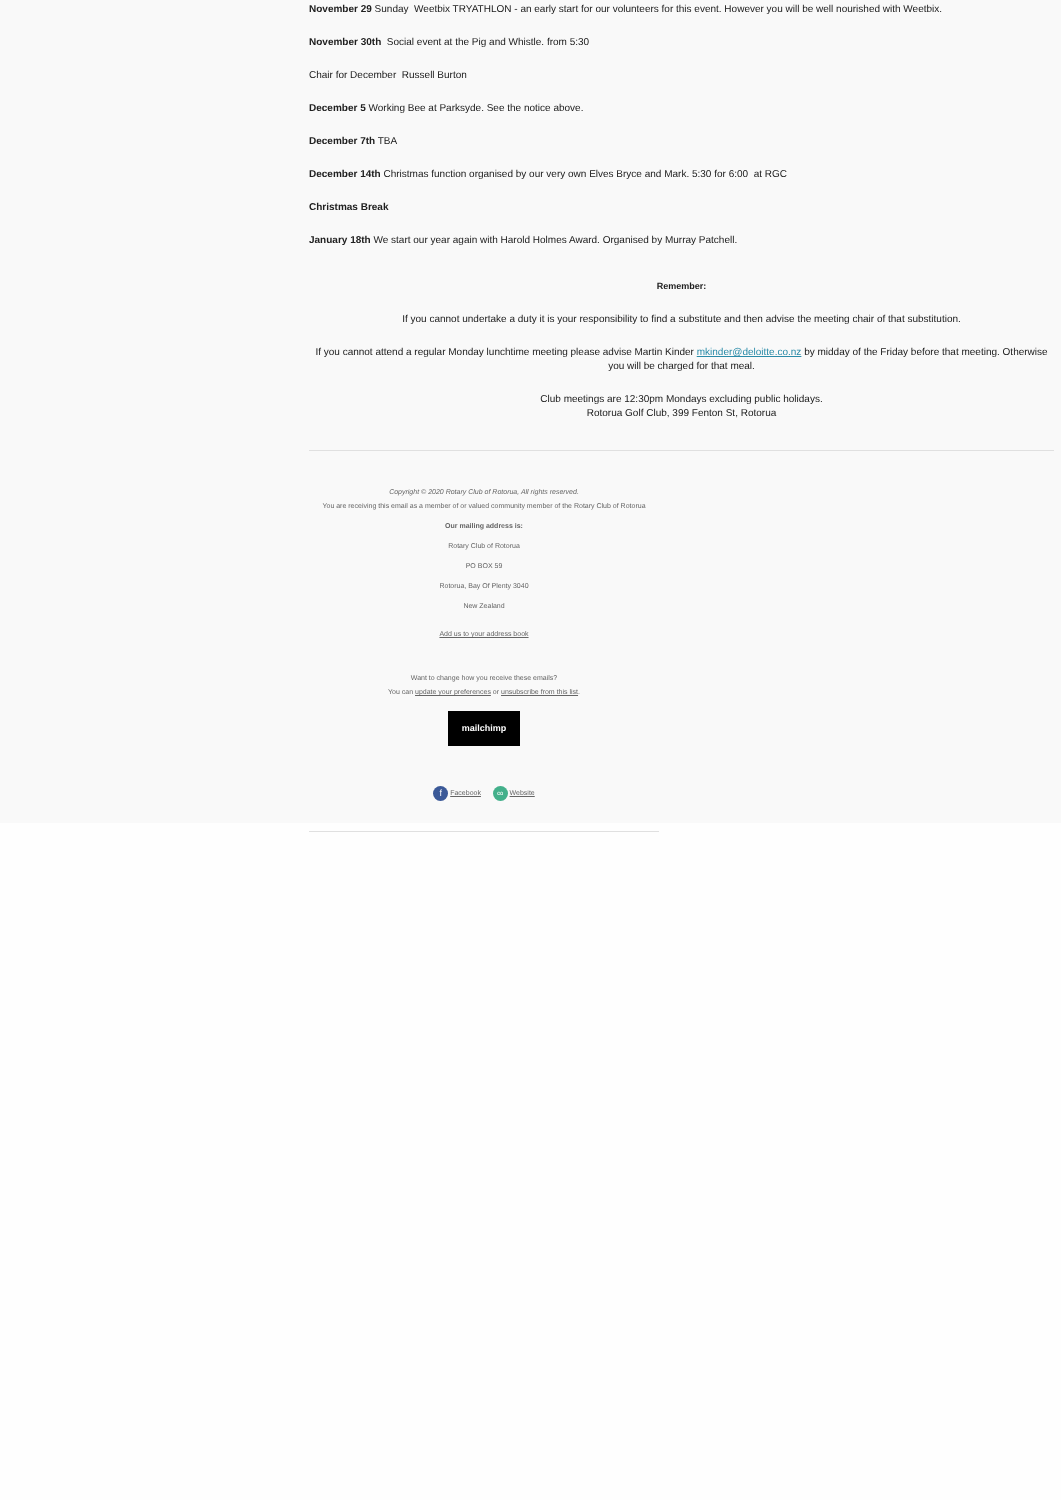November 29 Sunday Weetbix TRYATHLON - an early start for our volunteers for this event. However you will be well nourished with Weetbix.
November 30th Social event at the Pig and Whistle. from 5:30
Chair for December Russell Burton
December 5 Working Bee at Parksyde. See the notice above.
December 7th TBA
December 14th Christmas function organised by our very own Elves Bryce and Mark. 5:30 for 6:00 at RGC
Christmas Break
January 18th We start our year again with Harold Holmes Award. Organised by Murray Patchell.
Remember:
If you cannot undertake a duty it is your responsibility to find a substitute and then advise the meeting chair of that substitution.
If you cannot attend a regular Monday lunchtime meeting please advise Martin Kinder mkinder@deloitte.co.nz by midday of the Friday before that meeting. Otherwise you will be charged for that meal.
Club meetings are 12:30pm Mondays excluding public holidays.
Rotorua Golf Club, 399 Fenton St, Rotorua
Copyright © 2020 Rotary Club of Rotorua, All rights reserved.
You are receiving this email as a member of or valued community member of the Rotary Club of Rotorua
Our mailing address is:
Rotary Club of Rotorua
PO BOX 59
Rotorua, Bay Of Plenty 3040
New Zealand
Add us to your address book
Want to change how you receive these emails?
You can update your preferences or unsubscribe from this list.
mailchimp
f Facebook ∞ Website